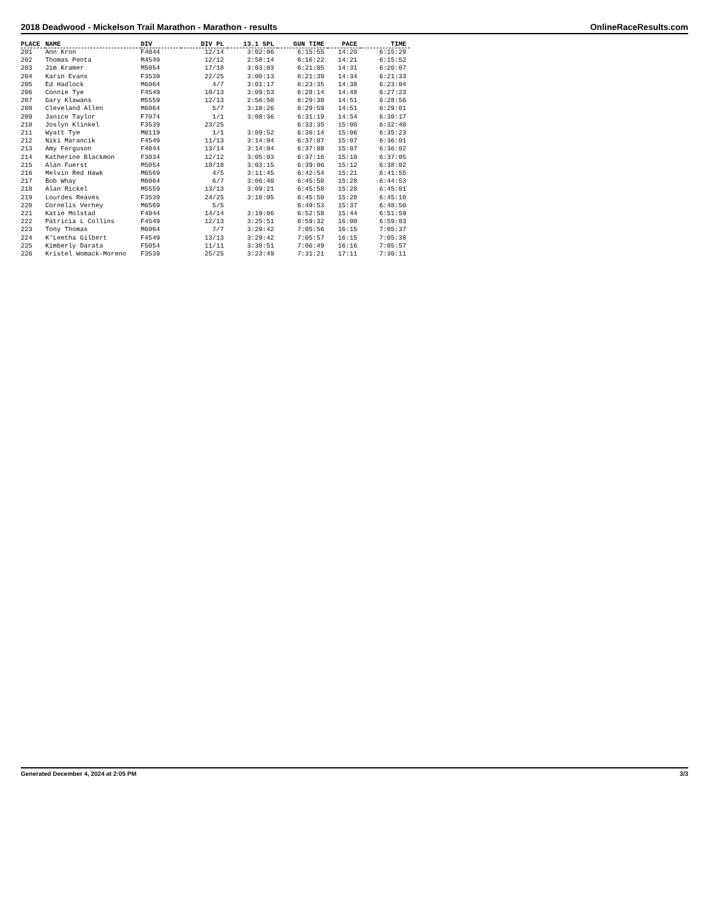2018 Deadwood - Mickelson Trail Marathon - Marathon - results OnlineRaceResults.com
| PLACE | NAME | DIV | DIV PL | 13.1 SPL | GUN TIME | PACE | TIME |
| --- | --- | --- | --- | --- | --- | --- | --- |
| 201 | Ann Kron | F4044 | 12/14 | 3:02:06 | 6:15:55 | 14:20 | 6:15:29 |
| 202 | Thomas Penta | M4549 | 12/12 | 2:58:14 | 6:16:22 | 14:21 | 6:15:52 |
| 203 | Jim Kramer | M5054 | 17/18 | 3:03:03 | 6:21:05 | 14:31 | 6:20:07 |
| 204 | Karin Evans | F3539 | 22/25 | 3:00:13 | 6:21:39 | 14:34 | 6:21:33 |
| 205 | Ed Hadlock | M6064 | 4/7 | 3:01:17 | 6:23:35 | 14:38 | 6:23:04 |
| 206 | Connie Tye | F4549 | 10/13 | 3:09:53 | 6:28:14 | 14:48 | 6:27:23 |
| 207 | Gary Klawans | M5559 | 12/13 | 2:56:50 | 6:29:38 | 14:51 | 6:28:56 |
| 208 | Cleveland Allen | M6064 | 5/7 | 3:10:26 | 6:29:59 | 14:51 | 6:29:01 |
| 209 | Janice Taylor | F7074 | 1/1 | 3:08:36 | 6:31:19 | 14:54 | 6:30:17 |
| 210 | Joslyn Klinkel | F3539 | 23/25 | | 6:33:35 | 15:00 | 6:32:40 |
| 211 | Wyatt Tye | M0119 | 1/1 | 3:09:52 | 6:36:14 | 15:06 | 6:35:23 |
| 212 | Niki Marancik | F4549 | 11/13 | 3:14:04 | 6:37:07 | 15:07 | 6:36:01 |
| 213 | Amy Ferguson | F4044 | 13/14 | 3:14:04 | 6:37:08 | 15:07 | 6:36:02 |
| 214 | Katherine Blackmon | F3034 | 12/12 | 3:05:03 | 6:37:16 | 15:10 | 6:37:05 |
| 215 | Alan Fuerst | M5054 | 18/18 | 3:03:15 | 6:39:06 | 15:12 | 6:38:02 |
| 216 | Melvin Red Hawk | M6569 | 4/5 | 3:11:45 | 6:42:54 | 15:21 | 6:41:55 |
| 217 | Bob Whay | M6064 | 6/7 | 3:06:40 | 6:45:50 | 15:28 | 6:44:53 |
| 218 | Alan Rickel | M5559 | 13/13 | 3:09:21 | 6:45:58 | 15:28 | 6:45:01 |
| 219 | Lourdes Reaves | F3539 | 24/25 | 3:10:05 | 6:45:50 | 15:28 | 6:45:10 |
| 220 | Cornelis Verhey | M6569 | 5/5 | | 6:49:53 | 15:37 | 6:48:50 |
| 221 | Katie Molstad | F4044 | 14/14 | 3:19:06 | 6:52:58 | 15:44 | 6:51:59 |
| 222 | Patricia L Collins | F4549 | 12/13 | 3:25:51 | 6:59:32 | 16:00 | 6:59:03 |
| 223 | Tony Thomas | M6064 | 7/7 | 3:29:42 | 7:05:56 | 16:15 | 7:05:37 |
| 224 | K'Leetha Gilbert | F4549 | 13/13 | 3:29:42 | 7:05:57 | 16:15 | 7:05:38 |
| 225 | Kimberly Darata | F5054 | 11/11 | 3:30:51 | 7:06:49 | 16:16 | 7:05:57 |
| 226 | Kristel Womack-Moreno | F3539 | 25/25 | 3:23:49 | 7:31:21 | 17:11 | 7:30:11 |
Generated December 4, 2024 at 2:05 PM 3/3